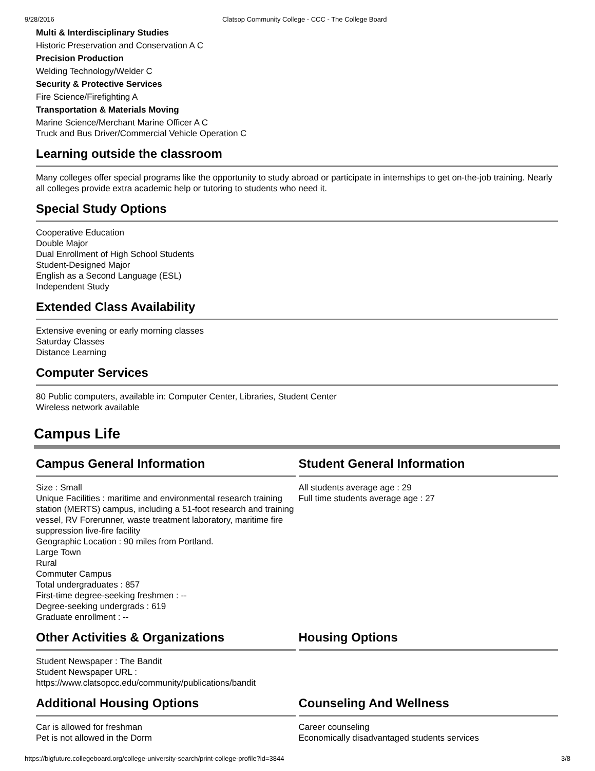9/28/2016 Clatsop Community College - CCC - The College Board
Multi & Interdisciplinary Studies
Historic Preservation and Conservation A C
Precision Production
Welding Technology/Welder C
Security & Protective Services
Fire Science/Firefighting A
Transportation & Materials Moving
Marine Science/Merchant Marine Officer A C
Truck and Bus Driver/Commercial Vehicle Operation C
Learning outside the classroom
Many colleges offer special programs like the opportunity to study abroad or participate in internships to get on-the-job training. Nearly all colleges provide extra academic help or tutoring to students who need it.
Special Study Options
Cooperative Education
Double Major
Dual Enrollment of High School Students
Student-Designed Major
English as a Second Language (ESL)
Independent Study
Extended Class Availability
Extensive evening or early morning classes
Saturday Classes
Distance Learning
Computer Services
80 Public computers, available in: Computer Center, Libraries, Student Center
Wireless network available
Campus Life
Campus General Information
Size : Small
Unique Facilities : maritime and environmental research training station (MERTS) campus, including a 51-foot research and training vessel, RV Forerunner, waste treatment laboratory, maritime fire suppression live-fire facility
Geographic Location : 90 miles from Portland.
Large Town
Rural
Commuter Campus
Total undergraduates : 857
First-time degree-seeking freshmen : --
Degree-seeking undergrads : 619
Graduate enrollment : --
Student General Information
All students average age : 29
Full time students average age : 27
Other Activities & Organizations
Student Newspaper : The Bandit
Student Newspaper URL :
https://www.clatsopcc.edu/community/publications/bandit
Housing Options
Additional Housing Options
Car is allowed for freshman
Pet is not allowed in the Dorm
Counseling And Wellness
Career counseling
Economically disadvantaged students services
https://bigfuture.collegeboard.org/college-university-search/print-college-profile?id=3844 3/8